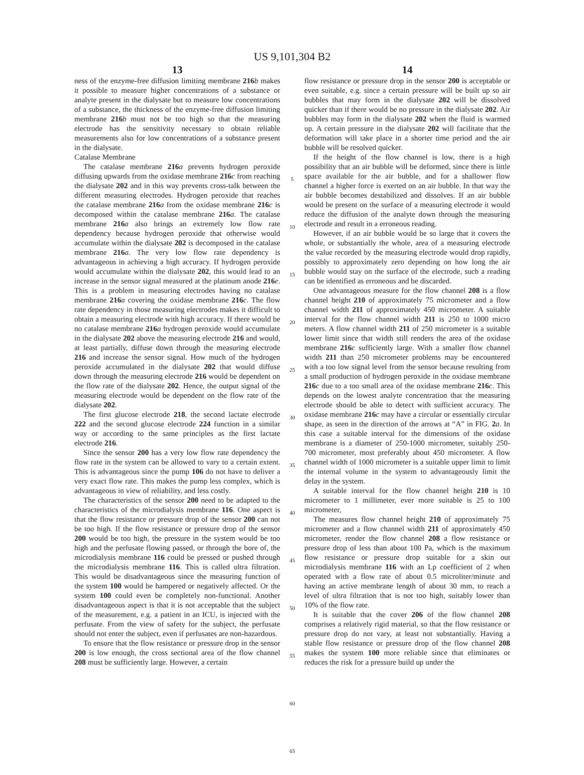US 9,101,304 B2
13
ness of the enzyme-free diffusion limiting membrane 216 b makes it possible to measure higher concentrations of a substance or analyte present in the dialysate but to measure low concentrations of a substance, the thickness of the enzyme-free diffusion limiting membrane 216 b must not be too high so that the measuring electrode has the sensitivity necessary to obtain reliable measurements also for low concentrations of a substance present in the dialysate.
Catalase Membrane
The catalase membrane 216 a prevents hydrogen peroxide diffusing upwards from the oxidase membrane 216 c from reaching the dialysate 202 and in this way prevents cross-talk between the different measuring electrodes. Hydrogen peroxide that reaches the catalase membrane 216 a from the oxidase membrane 216 c is decomposed within the catalase membrane 216 a. The catalase membrane 216 a also brings an extremely low flow rate dependency because hydrogen peroxide that otherwise would accumulate within the dialysate 202 is decomposed in the catalase membrane 216 a. The very low flow rate dependency is advantageous in achieving a high accuracy. If hydrogen peroxide would accumulate within the dialysate 202, this would lead to an increase in the sensor signal measured at the platinum anode 216 e. This is a problem in measuring electrodes having no catalase membrane 216 a covering the oxidase membrane 216 c. The flow rate dependency in those measuring electrodes makes it difficult to obtain a measuring electrode with high accuracy. If there would be no catalase membrane 216 a hydrogen peroxide would accumulate in the dialysate 202 above the measuring electrode 216 and would, at least partially, diffuse down through the measuring electrode 216 and increase the sensor signal. How much of the hydrogen peroxide accumulated in the dialysate 202 that would diffuse down through the measuring electrode 216 would be dependent on the flow rate of the dialysate 202. Hence, the output signal of the measuring electrode would be dependent on the flow rate of the dialysate 202.
The first glucose electrode 218, the second lactate electrode 222 and the second glucose electrode 224 function in a similar way or according to the same principles as the first lactate electrode 216.
Since the sensor 200 has a very low flow rate dependency the flow rate in the system can be allowed to vary to a certain extent. This is advantageous since the pump 106 do not have to deliver a very exact flow rate. This makes the pump less complex, which is advantageous in view of reliability, and less costly.
The characteristics of the sensor 200 need to be adapted to the characteristics of the microdialysis membrane 116. One aspect is that the flow resistance or pressure drop of the sensor 200 can not be too high. If the flow resistance or pressure drop of the sensor 200 would be too high, the pressure in the system would be too high and the perfusate flowing passed, or through the bore of, the microdialysis membrane 116 could be pressed or pushed through the microdialysis membrane 116. This is called ultra filtration. This would be disadvantageous since the measuring function of the system 100 would be hampered or negatively affected. Or the system 100 could even be completely non-functional. Another disadvantageous aspect is that it is not acceptable that the subject of the measurement, e.g. a patient in an ICU, is injected with the perfusate. From the view of safety for the subject, the perfusate should not enter the subject, even if perfusates are non-hazardous.
To ensure that the flow resistance or pressure drop in the sensor 200 is low enough, the cross sectional area of the flow channel 208 must be sufficiently large. However, a certain
5
10
15
20
25
30
35
40
45
50
55
60
65
14
flow resistance or pressure drop in the sensor 200 is acceptable or even suitable, e.g. since a certain pressure will be built up so air bubbles that may form in the dialysate 202 will be dissolved quicker than if there would be no pressure in the dialysate 202. Air bubbles may form in the dialysate 202 when the fluid is warmed up. A certain pressure in the dialysate 202 will facilitate that the deformation will take place in a shorter time period and the air bubble will be resolved quicker.
If the height of the flow channel is low, there is a high possibility that an air bubble will be deformed, since there is little space available for the air bubble, and for a shallower flow channel a higher force is exerted on an air bubble. In that way the air bubble becomes destabilized and dissolves. If an air bubble would be present on the surface of a measuring electrode it would reduce the diffusion of the analyte down through the measuring electrode and result in a erroneous reading.
However, if an air bubble would be so large that it covers the whole, or substantially the whole, area of a measuring electrode the value recorded by the measuring electrode would drop rapidly, possibly to approximately zero depending on how long the air bubble would stay on the surface of the electrode, such a reading can be identified as erroneous and be discarded.
One advantageous measure for the flow channel 208 is a flow channel height 210 of approximately 75 micrometer and a flow channel width 211 of approximately 450 micrometer. A suitable interval for the flow channel width 211 is 250 to 1000 micro meters. A flow channel width 211 of 250 micrometer is a suitable lower limit since that width still renders the area of the oxidase membrane 216 c sufficiently large. With a smaller flow channel width 211 than 250 micrometer problems may be encountered with a too low signal level from the sensor because resulting from a small production of hydrogen peroxide in the oxidase membrane 216 c due to a too small area of the oxidase membrane 216 c. This depends on the lowest analyte concentration that the measuring electrode should be able to detect with sufficient accuracy. The oxidase membrane 216 c may have a circular or essentially circular shape, as seen in the direction of the arrows at “A” in FIG. 2 a. In this case a suitable interval for the dimensions of the oxidase membrane is a diameter of 250-1000 micrometer, suitably 250-700 micrometer, most preferably about 450 micrometer. A flow channel width of 1000 micrometer is a suitable upper limit to limit the internal volume in the system to advantageously limit the delay in the system.
A suitable interval for the flow channel height 210 is 10 micrometer to 1 millimeter, ever more suitable is 25 to 100 micrometer,
The measures flow channel height 210 of approximately 75 micrometer and a flow channel width 211 of approximately 450 micrometer, render the flow channel 208 a flow resistance or pressure drop of less than about 100 Pa, which is the maximum flow resistance or pressure drop suitable for a skin out microdialysis membrane 116 with an Lp coefficient of 2 when operated with a flow rate of about 0.5 microliter/minute and having an active membrane length of about 30 mm, to reach a level of ultra filtration that is not too high, suitably lower than 10% of the flow rate.
It is suitable that the cover 206 of the flow channel 208 comprises a relatively rigid material, so that the flow resistance or pressure drop do not vary, at least not substantially. Having a stable flow resistance or pressure drop of the flow channel 208 makes the system 100 more reliable since that eliminates or reduces the risk for a pressure build up under the